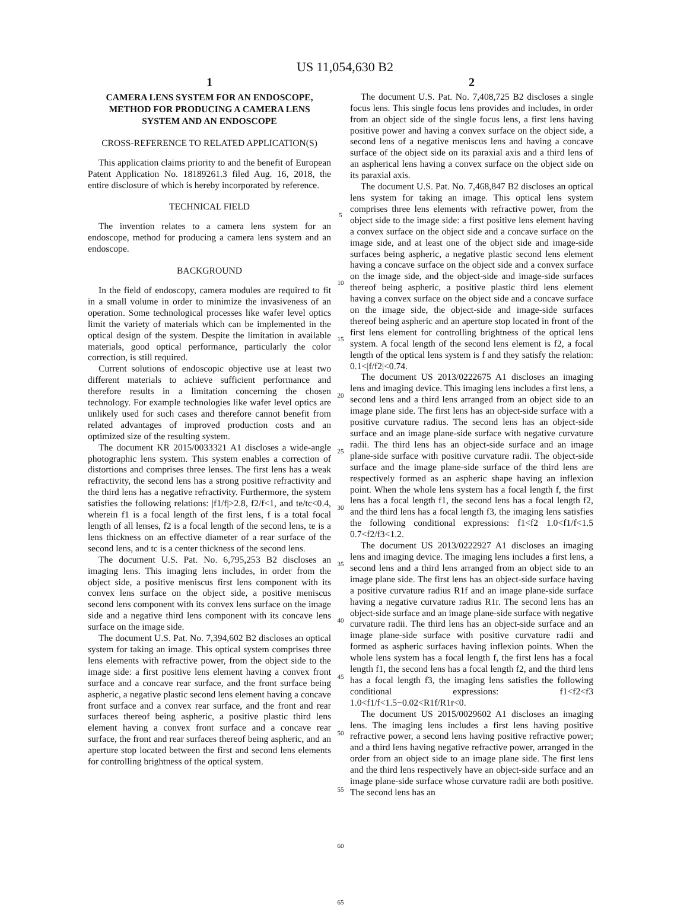US 11,054,630 B2
1
CAMERA LENS SYSTEM FOR AN ENDOSCOPE, METHOD FOR PRODUCING A CAMERA LENS SYSTEM AND AN ENDOSCOPE
CROSS-REFERENCE TO RELATED APPLICATION(S)
This application claims priority to and the benefit of European Patent Application No. 18189261.3 filed Aug. 16, 2018, the entire disclosure of which is hereby incorporated by reference.
TECHNICAL FIELD
The invention relates to a camera lens system for an endoscope, method for producing a camera lens system and an endoscope.
BACKGROUND
In the field of endoscopy, camera modules are required to fit in a small volume in order to minimize the invasiveness of an operation. Some technological processes like wafer level optics limit the variety of materials which can be implemented in the optical design of the system. Despite the limitation in available materials, good optical performance, particularly the color correction, is still required.
Current solutions of endoscopic objective use at least two different materials to achieve sufficient performance and therefore results in a limitation concerning the chosen technology. For example technologies like wafer level optics are unlikely used for such cases and therefore cannot benefit from related advantages of improved production costs and an optimized size of the resulting system.
The document KR 2015/0033321 A1 discloses a wide-angle photographic lens system. This system enables a correction of distortions and comprises three lenses. The first lens has a weak refractivity, the second lens has a strong positive refractivity and the third lens has a negative refractivity. Furthermore, the system satisfies the following relations: |f1/f|>2.8, f2/f<1, and te/tc<0.4, wherein f1 is a focal length of the first lens, f is a total focal length of all lenses, f2 is a focal length of the second lens, te is a lens thickness on an effective diameter of a rear surface of the second lens, and tc is a center thickness of the second lens.
The document U.S. Pat. No. 6,795,253 B2 discloses an imaging lens. This imaging lens includes, in order from the object side, a positive meniscus first lens component with its convex lens surface on the object side, a positive meniscus second lens component with its convex lens surface on the image side and a negative third lens component with its concave lens surface on the image side.
The document U.S. Pat. No. 7,394,602 B2 discloses an optical system for taking an image. This optical system comprises three lens elements with refractive power, from the object side to the image side: a first positive lens element having a convex front surface and a concave rear surface, and the front surface being aspheric, a negative plastic second lens element having a concave front surface and a convex rear surface, and the front and rear surfaces thereof being aspheric, a positive plastic third lens element having a convex front surface and a concave rear surface, the front and rear surfaces thereof being aspheric, and an aperture stop located between the first and second lens elements for controlling brightness of the optical system.
5
10
15
20
25
30
35
40
45
50
55
60
65
2
The document U.S. Pat. No. 7,408,725 B2 discloses a single focus lens. This single focus lens provides and includes, in order from an object side of the single focus lens, a first lens having positive power and having a convex surface on the object side, a second lens of a negative meniscus lens and having a concave surface of the object side on its paraxial axis and a third lens of an aspherical lens having a convex surface on the object side on its paraxial axis.
The document U.S. Pat. No. 7,468,847 B2 discloses an optical lens system for taking an image. This optical lens system comprises three lens elements with refractive power, from the object side to the image side: a first positive lens element having a convex surface on the object side and a concave surface on the image side, and at least one of the object side and image-side surfaces being aspheric, a negative plastic second lens element having a concave surface on the object side and a convex surface on the image side, and the object-side and image-side surfaces thereof being aspheric, a positive plastic third lens element having a convex surface on the object side and a concave surface on the image side, the object-side and image-side surfaces thereof being aspheric and an aperture stop located in front of the first lens element for controlling brightness of the optical lens system. A focal length of the second lens element is f2, a focal length of the optical lens system is f and they satisfy the relation: 0.1<|f/f2|<0.74.
The document US 2013/0222675 A1 discloses an imaging lens and imaging device. This imaging lens includes a first lens, a second lens and a third lens arranged from an object side to an image plane side. The first lens has an object-side surface with a positive curvature radius. The second lens has an object-side surface and an image plane-side surface with negative curvature radii. The third lens has an object-side surface and an image plane-side surface with positive curvature radii. The object-side surface and the image plane-side surface of the third lens are respectively formed as an aspheric shape having an inflexion point. When the whole lens system has a focal length f, the first lens has a focal length f1, the second lens has a focal length f2, and the third lens has a focal length f3, the imaging lens satisfies the following conditional expressions: f1<f2 1.0<f1/f<1.5 0.7<f2/f3<1.2.
The document US 2013/0222927 A1 discloses an imaging lens and imaging device. The imaging lens includes a first lens, a second lens and a third lens arranged from an object side to an image plane side. The first lens has an object-side surface having a positive curvature radius R1f and an image plane-side surface having a negative curvature radius R1r. The second lens has an object-side surface and an image plane-side surface with negative curvature radii. The third lens has an object-side surface and an image plane-side surface with positive curvature radii and formed as aspheric surfaces having inflexion points. When the whole lens system has a focal length f, the first lens has a focal length f1, the second lens has a focal length f2, and the third lens has a focal length f3, the imaging lens satisfies the following conditional expressions: f1<f2<f3 1.0<f1/f<1.5−0.02<R1f/R1r<0.
The document US 2015/0029602 A1 discloses an imaging lens. The imaging lens includes a first lens having positive refractive power, a second lens having positive refractive power; and a third lens having negative refractive power, arranged in the order from an object side to an image plane side. The first lens and the third lens respectively have an object-side surface and an image plane-side surface whose curvature radii are both positive. The second lens has an